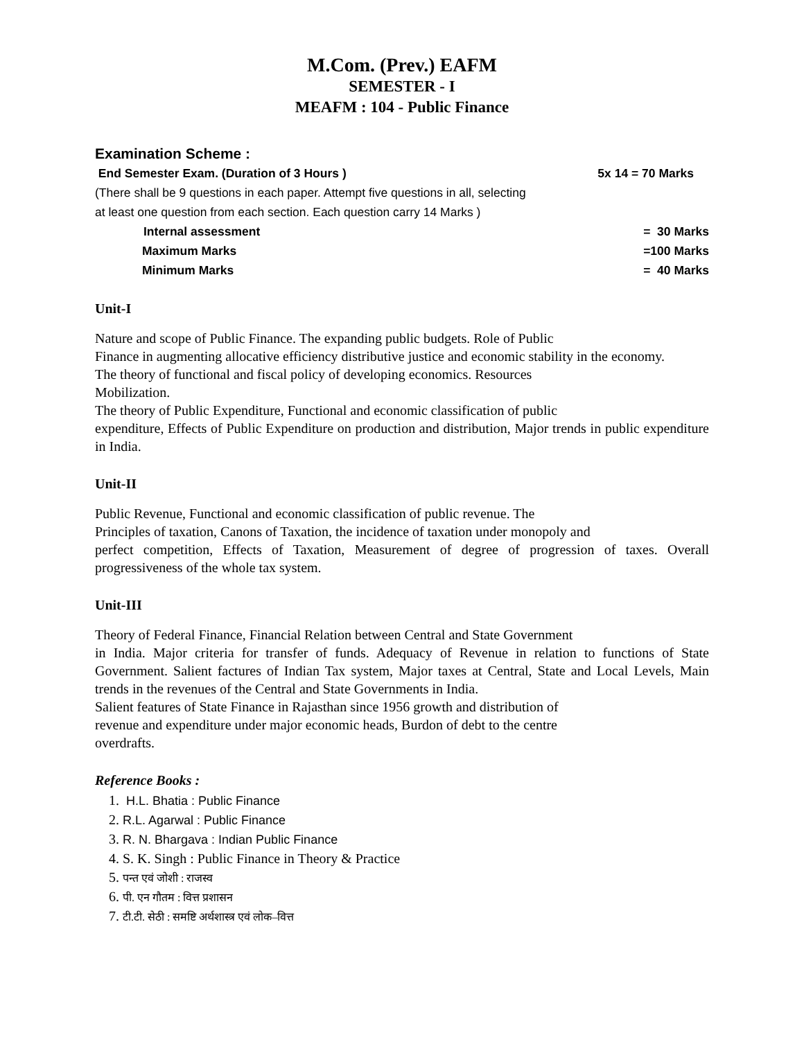M.Com. (Prev.) EAFM
SEMESTER - I
MEAFM : 104 - Public Finance
Examination Scheme :
End Semester Exam. (Duration of 3 Hours ) 5x 14 = 70 Marks
(There shall be 9 questions in each paper. Attempt five questions in all, selecting at least one question from each section. Each question carry 14 Marks )
Internal assessment = 30 Marks
Maximum Marks =100 Marks
Minimum Marks = 40 Marks
Unit-I
Nature and scope of Public Finance. The expanding public budgets. Role of Public
Finance in augmenting allocative efficiency distributive justice and economic stability in the economy.
The theory of functional and fiscal policy of developing economics. Resources
Mobilization.
The theory of Public Expenditure, Functional and economic classification of public
expenditure, Effects of Public Expenditure on production and distribution, Major trends in public expenditure in India.
Unit-II
Public Revenue, Functional and economic classification of public revenue. The
Principles of taxation, Canons of Taxation, the incidence of taxation under monopoly and
perfect competition, Effects of Taxation, Measurement of degree of progression of taxes. Overall progressiveness of the whole tax system.
Unit-III
Theory of Federal Finance, Financial Relation between Central and State Government
in India. Major criteria for transfer of funds. Adequacy of Revenue in relation to functions of State Government. Salient factures of Indian Tax system, Major taxes at Central, State and Local Levels, Main trends in the revenues of the Central and State Governments in India.
Salient features of State Finance in Rajasthan since 1956 growth and distribution of
revenue and expenditure under major economic heads, Burdon of debt to the centre
overdrafts.
Reference Books :
1. H.L. Bhatia : Public Finance
2. R.L. Agarwal : Public Finance
3. R. N. Bhargava : Indian Public Finance
4. S. K. Singh : Public Finance in Theory & Practice
5. पन्त एवं जोशी : राजस्व
6. पी. एन गौतम : वित्त प्रशासन
7. टी.टी. सेठी : समष्टि अर्थशास्त्र एवं लोक–वित्त